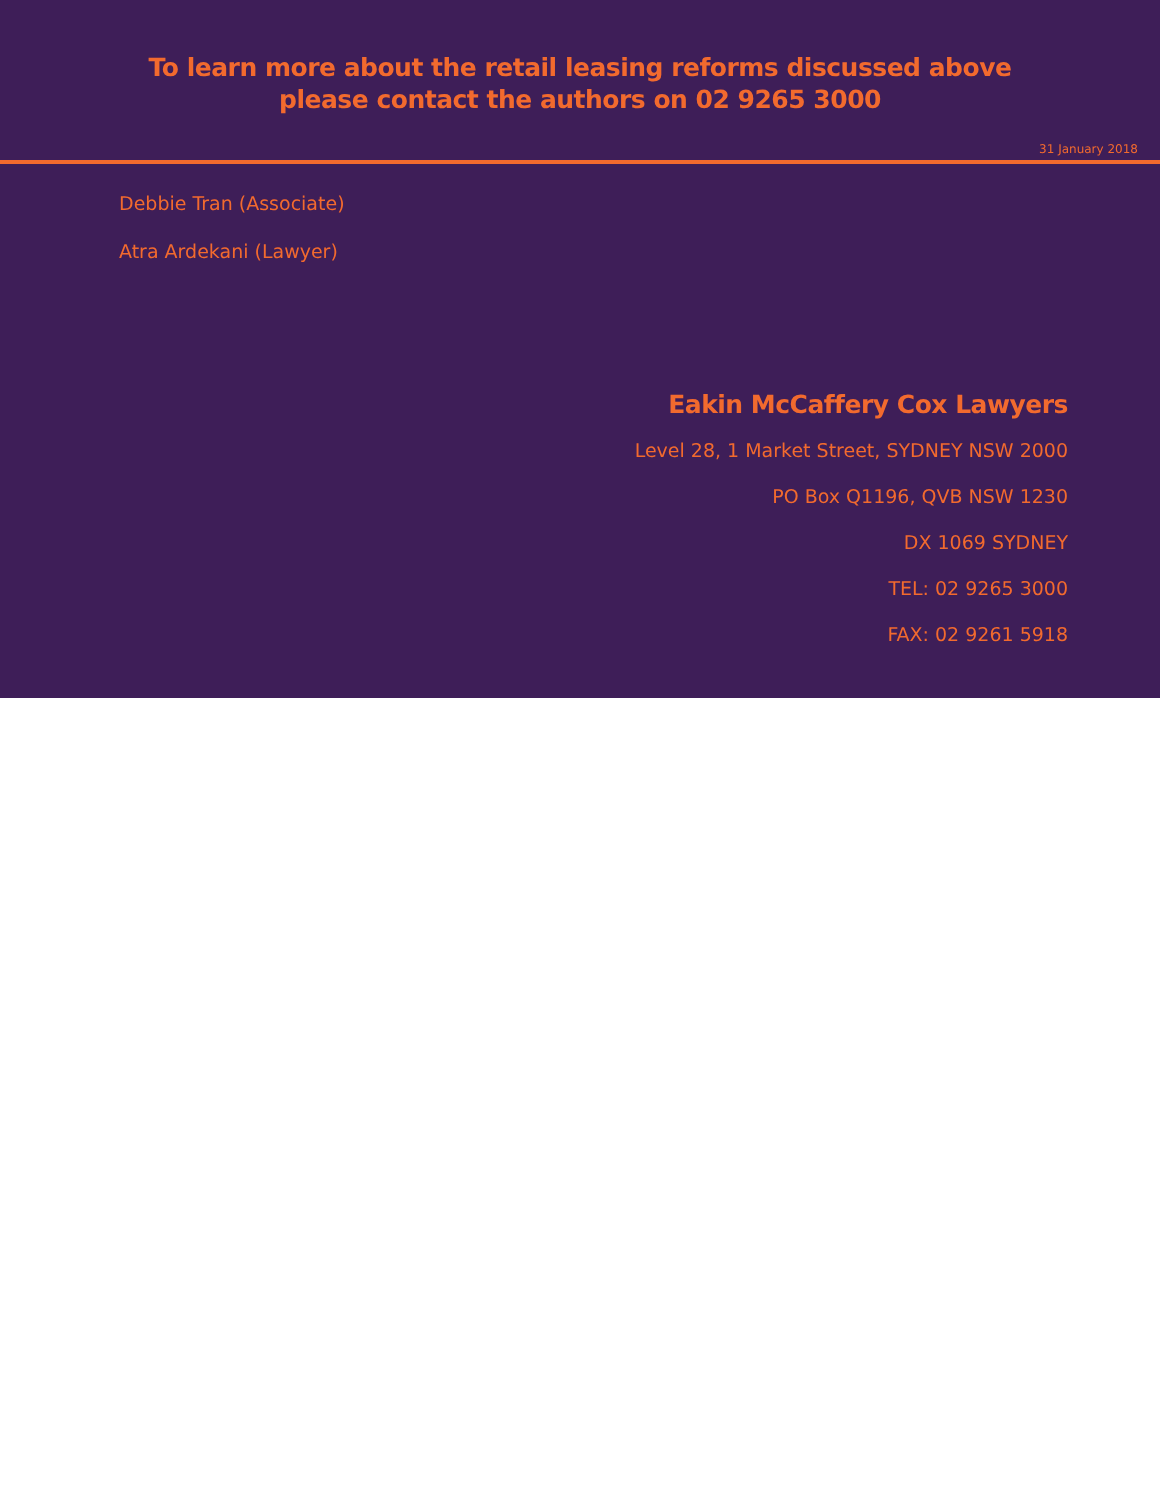To learn more about the retail leasing reforms discussed above
please contact the authors on 02 9265 3000
31 January 2018
Debbie Tran (Associate)
Atra Ardekani (Lawyer)
Eakin McCaffery Cox Lawyers
Level 28, 1 Market Street, SYDNEY NSW 2000
PO Box Q1196, QVB NSW 1230
DX 1069 SYDNEY
TEL: 02 9265 3000
FAX: 02 9261 5918